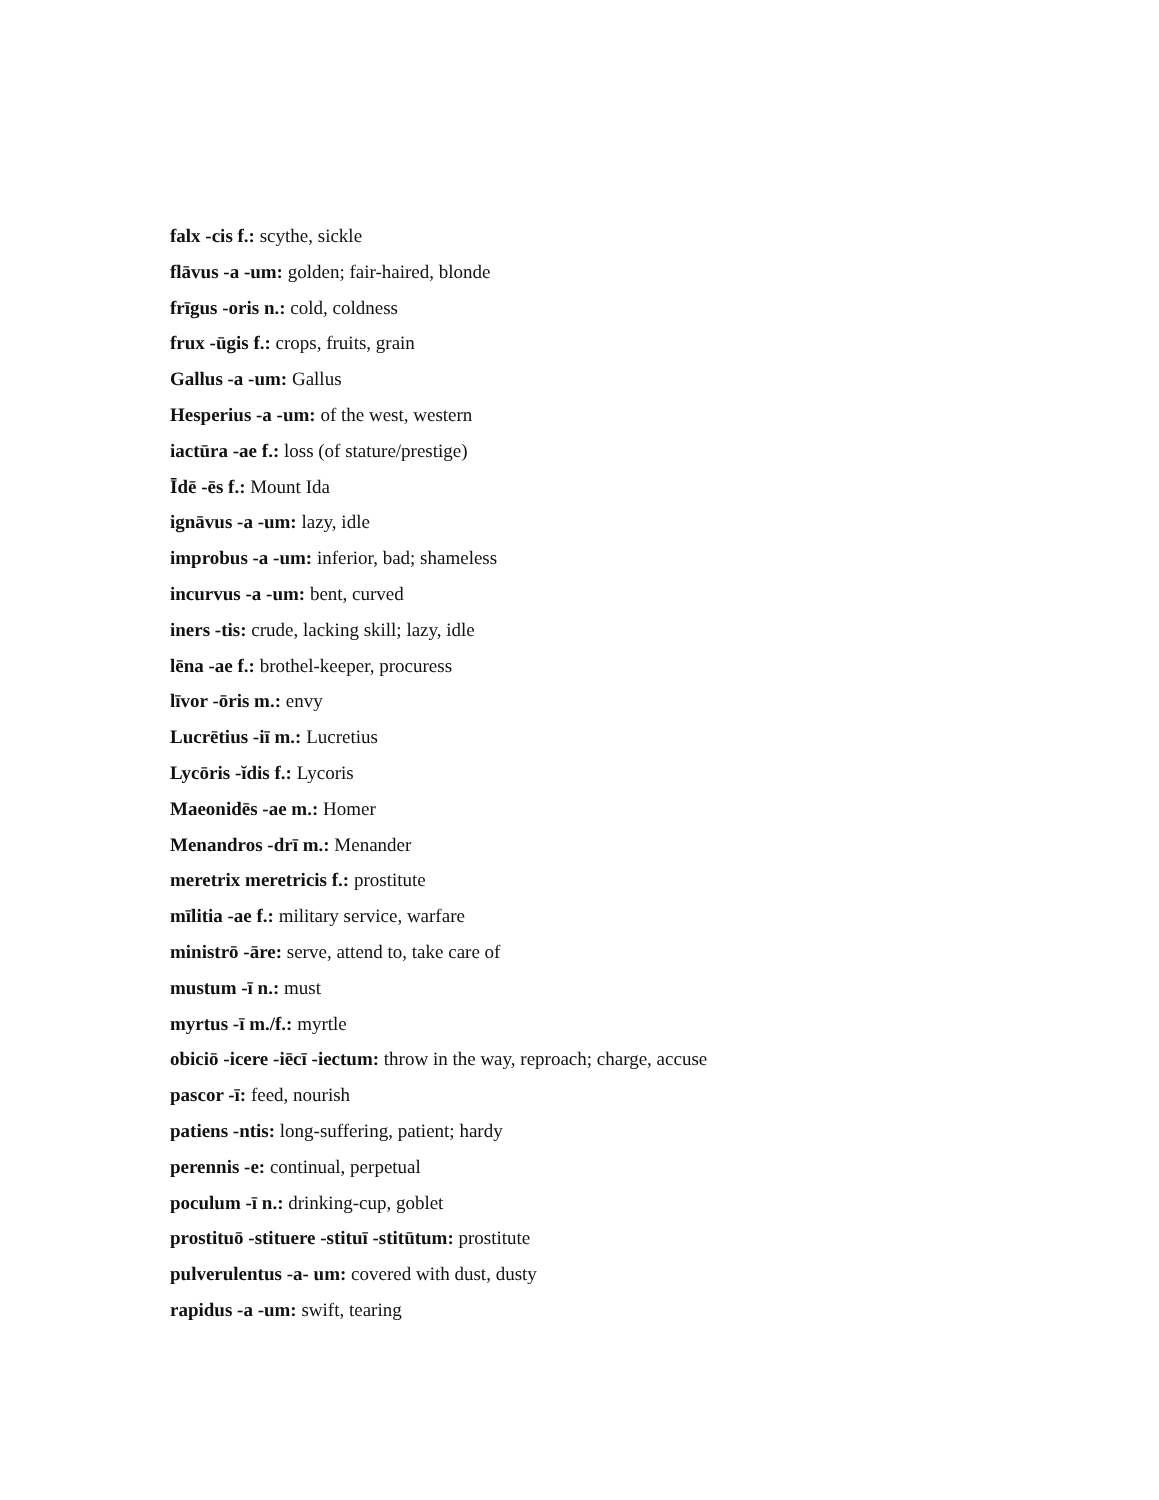falx -cis f.: scythe, sickle
flāvus -a -um: golden; fair-haired, blonde
frīgus -oris n.: cold, coldness
frux -ūgis f.: crops, fruits, grain
Gallus -a -um: Gallus
Hesperius -a -um: of the west, western
iactūra -ae f.: loss (of stature/prestige)
Īdē -ēs f.: Mount Ida
ignāvus -a -um: lazy, idle
improbus -a -um: inferior, bad; shameless
incurvus -a -um: bent, curved
iners -tis: crude, lacking skill; lazy, idle
lēna -ae f.: brothel-keeper, procuress
līvor -ōris m.: envy
Lucrētius -iī m.: Lucretius
Lycōris -ĭdis f.: Lycoris
Maeonidēs -ae m.: Homer
Menandros -drī m.: Menander
meretrix meretricis f.: prostitute
mīlitia -ae f.: military service, warfare
ministrō -āre: serve, attend to, take care of
mustum -ī n.: must
myrtus -ī m./f.: myrtle
obiciō -icere -iēcī -iectum: throw in the way, reproach; charge, accuse
pascor -ī: feed, nourish
patiens -ntis: long-suffering, patient; hardy
perennis -e: continual, perpetual
poculum -ī n.: drinking-cup, goblet
prostituō -stituere -stituī -stitūtum: prostitute
pulverulentus -a- um: covered with dust, dusty
rapidus -a -um: swift, tearing